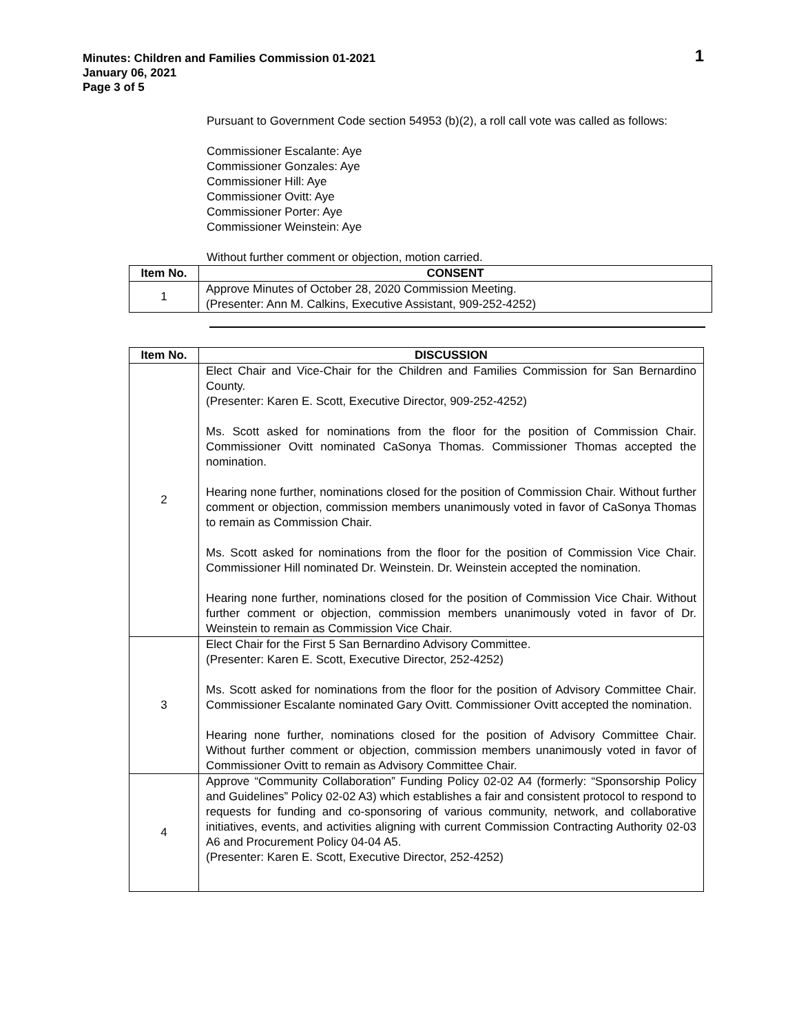Minutes: Children and Families Commission 01-2021
January 06, 2021
Page 3 of 5
1
Pursuant to Government Code section 54953 (b)(2), a roll call vote was called as follows:
Commissioner Escalante: Aye
Commissioner Gonzales: Aye
Commissioner Hill: Aye
Commissioner Ovitt: Aye
Commissioner Porter: Aye
Commissioner Weinstein: Aye
Without further comment or objection, motion carried.
| Item No. | CONSENT |
| --- | --- |
| 1 | Approve Minutes of October 28, 2020 Commission Meeting. (Presenter: Ann M. Calkins, Executive Assistant, 909-252-4252) |
| Item No. | DISCUSSION |
| --- | --- |
| 2 | Elect Chair and Vice-Chair for the Children and Families Commission for San Bernardino County. (Presenter: Karen E. Scott, Executive Director, 909-252-4252) Ms. Scott asked for nominations from the floor for the position of Commission Chair. Commissioner Ovitt nominated CaSonya Thomas. Commissioner Thomas accepted the nomination. Hearing none further, nominations closed for the position of Commission Chair. Without further comment or objection, commission members unanimously voted in favor of CaSonya Thomas to remain as Commission Chair. Ms. Scott asked for nominations from the floor for the position of Commission Vice Chair. Commissioner Hill nominated Dr. Weinstein. Dr. Weinstein accepted the nomination. Hearing none further, nominations closed for the position of Commission Vice Chair. Without further comment or objection, commission members unanimously voted in favor of Dr. Weinstein to remain as Commission Vice Chair. |
| 3 | Elect Chair for the First 5 San Bernardino Advisory Committee. (Presenter: Karen E. Scott, Executive Director, 252-4252) Ms. Scott asked for nominations from the floor for the position of Advisory Committee Chair. Commissioner Escalante nominated Gary Ovitt. Commissioner Ovitt accepted the nomination. Hearing none further, nominations closed for the position of Advisory Committee Chair. Without further comment or objection, commission members unanimously voted in favor of Commissioner Ovitt to remain as Advisory Committee Chair. |
| 4 | Approve “Community Collaboration” Funding Policy 02-02 A4 (formerly: “Sponsorship Policy and Guidelines” Policy 02-02 A3) which establishes a fair and consistent protocol to respond to requests for funding and co-sponsoring of various community, network, and collaborative initiatives, events, and activities aligning with current Commission Contracting Authority 02-03 A6 and Procurement Policy 04-04 A5. (Presenter: Karen E. Scott, Executive Director, 252-4252) |